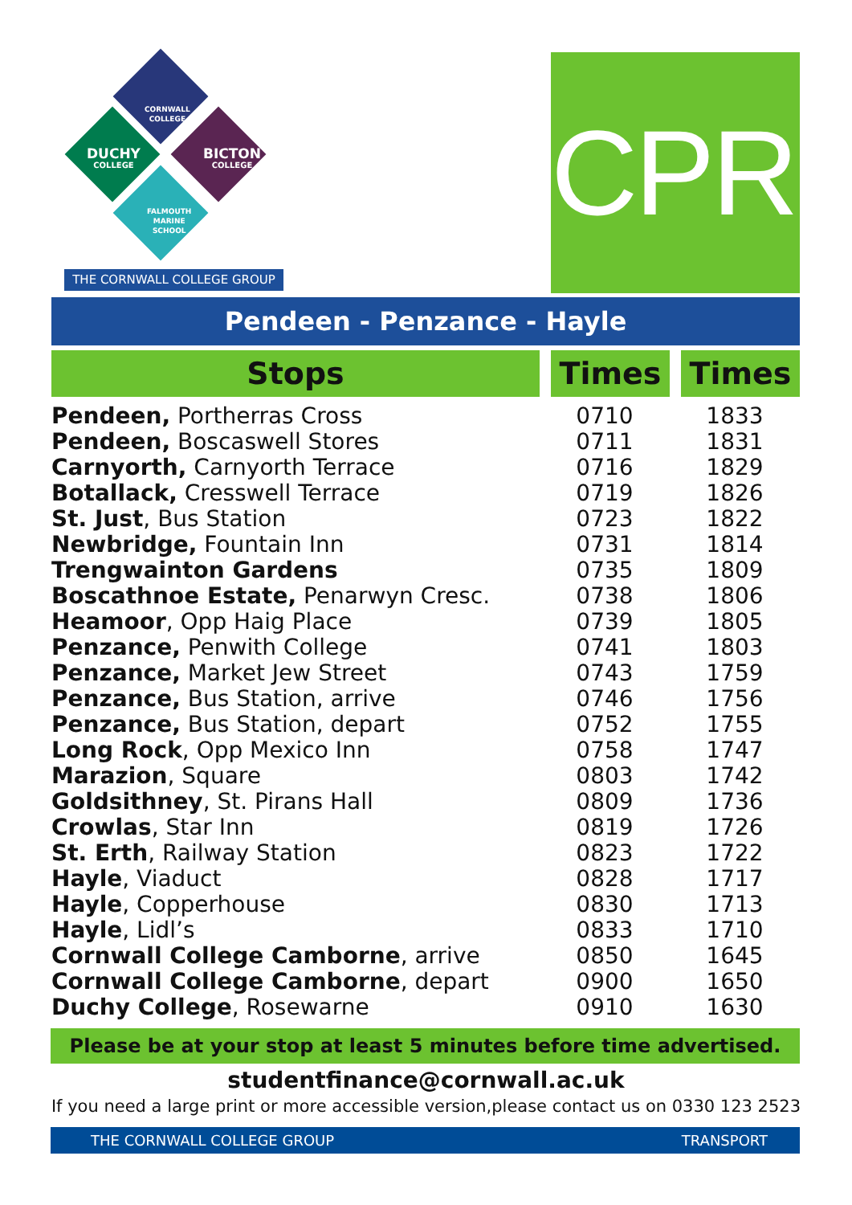CORNWALL
COLLEGE
DUCHY
COLLEGE
BICTON
COLLEGE
FALMOUTH
MARINE
SCHOOL
THE CORNWALL COLLEGE GROUP
CPR1
Pendeen - Penzance - Hayle
| Stops | Times | Times |
| --- | --- | --- |
| Pendeen, Portherras Cross | 0710 | 1833 |
| Pendeen, Boscaswell Stores | 0711 | 1831 |
| Carnyorth, Carnyorth Terrace | 0716 | 1829 |
| Botallack, Cresswell Terrace | 0719 | 1826 |
| St. Just , Bus Station | 0723 | 1822 |
| Newbridge, Fountain Inn | 0731 | 1814 |
| Trengwainton Gardens | 0735 | 1809 |
| Boscathnoe Estate, Penarwyn Cresc. | 0738 | 1806 |
| Heamoor , Opp Haig Place | 0739 | 1805 |
| Penzance, Penwith College | 0741 | 1803 |
| Penzance, Market Jew Street | 0743 | 1759 |
| Penzance, Bus Station, arrive | 0746 | 1756 |
| Penzance, Bus Station, depart | 0752 | 1755 |
| Long Rock , Opp Mexico Inn | 0758 | 1747 |
| Marazion , Square | 0803 | 1742 |
| Goldsithney , St. Pirans Hall | 0809 | 1736 |
| Crowlas , Star Inn | 0819 | 1726 |
| St. Erth , Railway Station | 0823 | 1722 |
| Hayle , Viaduct | 0828 | 1717 |
| Hayle , Copperhouse | 0830 | 1713 |
| Hayle , Lidl’s | 0833 | 1710 |
| Cornwall College Camborne , arrive | 0850 | 1645 |
| Cornwall College Camborne , depart | 0900 | 1650 |
| Duchy College , Rosewarne | 0910 | 1630 |
Please be at your stop at least 5 minutes before time advertised.
studentfinance@cornwall.ac.uk
If you need a large print or more accessible version,please contact us on 0330 123 2523
THE CORNWALL COLLEGE GROUP TRANSPORT